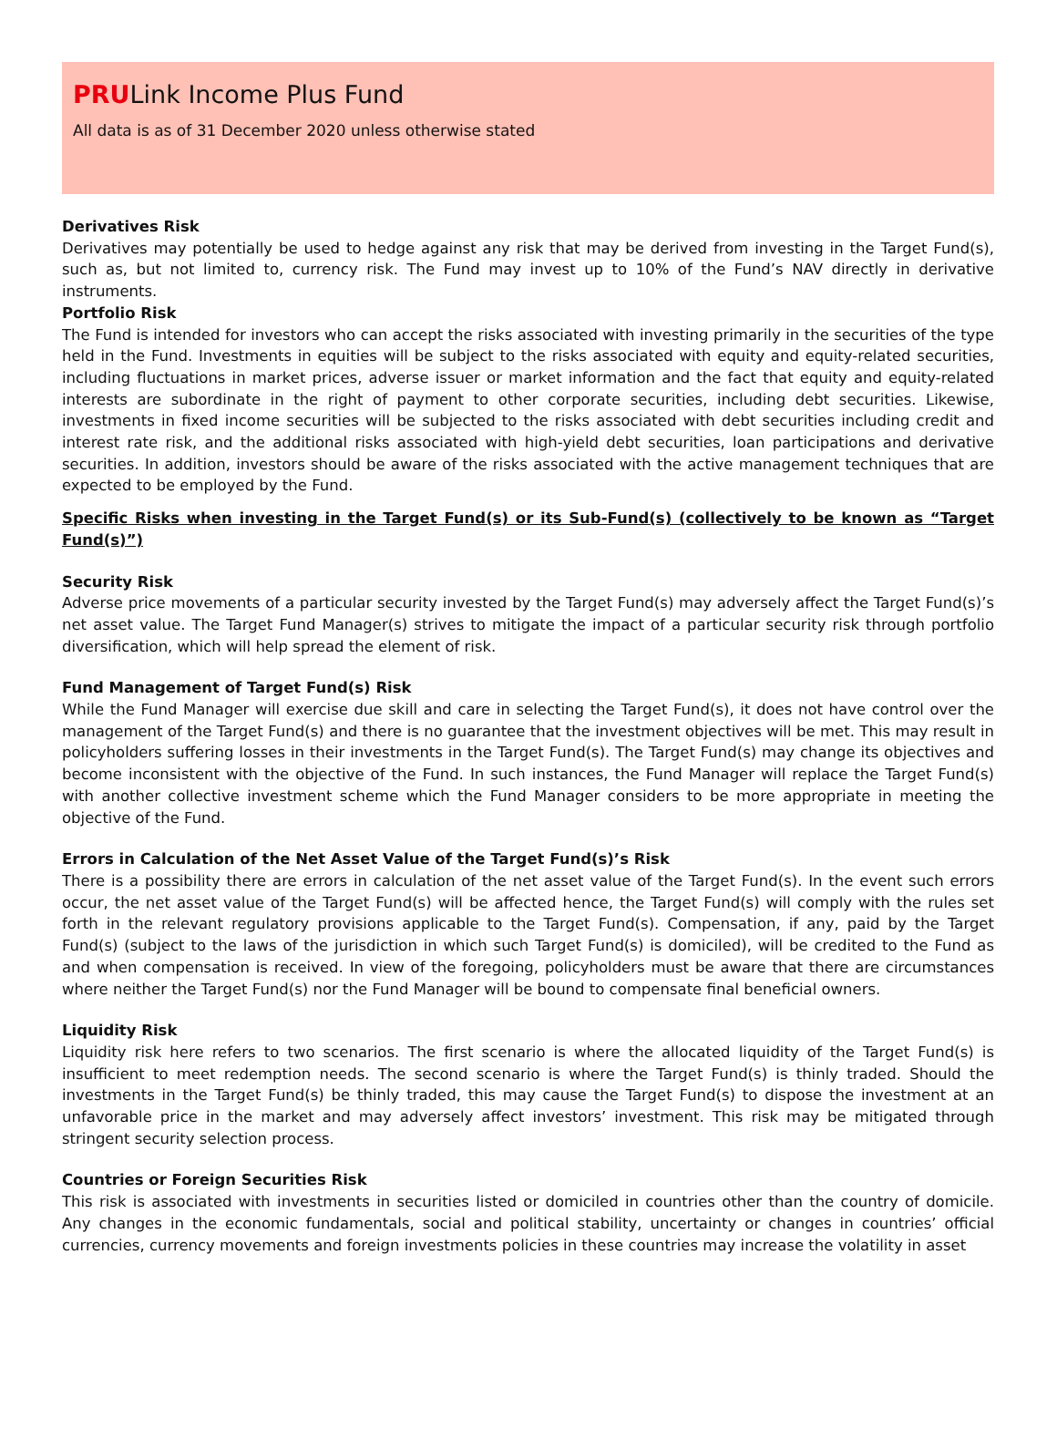PRULink Income Plus Fund
All data is as of 31 December 2020 unless otherwise stated
Derivatives Risk
Derivatives may potentially be used to hedge against any risk that may be derived from investing in the Target Fund(s), such as, but not limited to, currency risk. The Fund may invest up to 10% of the Fund’s NAV directly in derivative instruments.
Portfolio Risk
The Fund is intended for investors who can accept the risks associated with investing primarily in the securities of the type held in the Fund. Investments in equities will be subject to the risks associated with equity and equity-related securities, including fluctuations in market prices, adverse issuer or market information and the fact that equity and equity-related interests are subordinate in the right of payment to other corporate securities, including debt securities. Likewise, investments in fixed income securities will be subjected to the risks associated with debt securities including credit and interest rate risk, and the additional risks associated with high-yield debt securities, loan participations and derivative securities. In addition, investors should be aware of the risks associated with the active management techniques that are expected to be employed by the Fund.
Specific Risks when investing in the Target Fund(s) or its Sub-Fund(s) (collectively to be known as “Target Fund(s)”)
Security Risk
Adverse price movements of a particular security invested by the Target Fund(s) may adversely affect the Target Fund(s)’s net asset value. The Target Fund Manager(s) strives to mitigate the impact of a particular security risk through portfolio diversification, which will help spread the element of risk.
Fund Management of Target Fund(s) Risk
While the Fund Manager will exercise due skill and care in selecting the Target Fund(s), it does not have control over the management of the Target Fund(s) and there is no guarantee that the investment objectives will be met. This may result in policyholders suffering losses in their investments in the Target Fund(s). The Target Fund(s) may change its objectives and become inconsistent with the objective of the Fund. In such instances, the Fund Manager will replace the Target Fund(s) with another collective investment scheme which the Fund Manager considers to be more appropriate in meeting the objective of the Fund.
Errors in Calculation of the Net Asset Value of the Target Fund(s)’s Risk
There is a possibility there are errors in calculation of the net asset value of the Target Fund(s). In the event such errors occur, the net asset value of the Target Fund(s) will be affected hence, the Target Fund(s) will comply with the rules set forth in the relevant regulatory provisions applicable to the Target Fund(s). Compensation, if any, paid by the Target Fund(s) (subject to the laws of the jurisdiction in which such Target Fund(s) is domiciled), will be credited to the Fund as and when compensation is received. In view of the foregoing, policyholders must be aware that there are circumstances where neither the Target Fund(s) nor the Fund Manager will be bound to compensate final beneficial owners.
Liquidity Risk
Liquidity risk here refers to two scenarios. The first scenario is where the allocated liquidity of the Target Fund(s) is insufficient to meet redemption needs. The second scenario is where the Target Fund(s) is thinly traded. Should the investments in the Target Fund(s) be thinly traded, this may cause the Target Fund(s) to dispose the investment at an unfavorable price in the market and may adversely affect investors’ investment. This risk may be mitigated through stringent security selection process.
Countries or Foreign Securities Risk
This risk is associated with investments in securities listed or domiciled in countries other than the country of domicile. Any changes in the economic fundamentals, social and political stability, uncertainty or changes in countries’ official currencies, currency movements and foreign investments policies in these countries may increase the volatility in asset